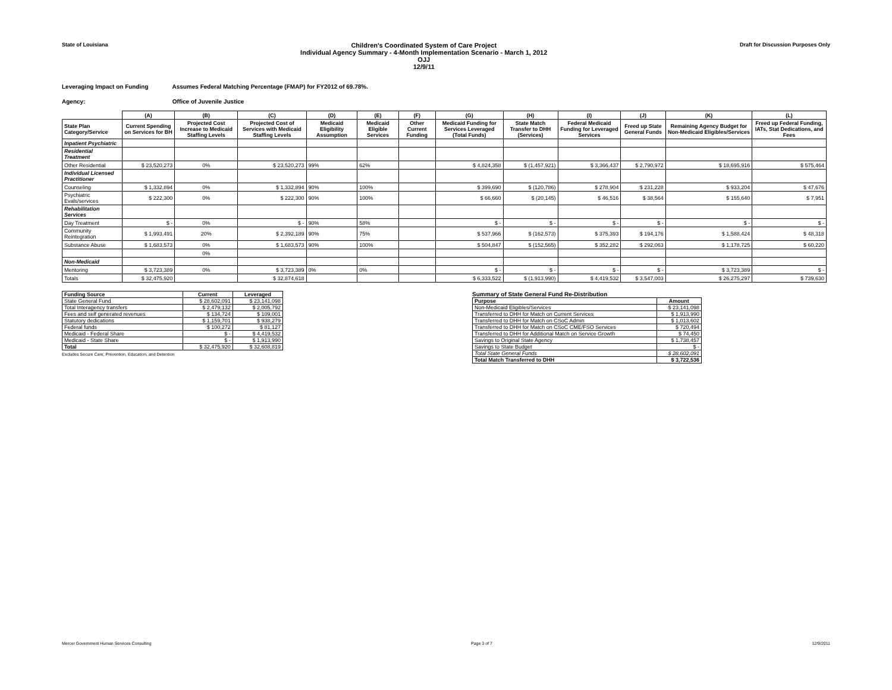State of Louisiana
Children's Coordinated System of Care Project
Individual Agency Summary - 4-Month Implementation Scenario - March 1, 2012
OJJ
12/9/11
Draft for Discussion Purposes Only
Leveraging Impact on Funding Assumes Federal Matching Percentage (FMAP) for FY2012 of 69.78%.
Agency: Office of Juvenile Justice
| | (A) | (B) | (C) | (D) | (E) | (F) | (G) | (H) | (I) | (J) | (K) | (L) |
| --- | --- | --- | --- | --- | --- | --- | --- | --- | --- | --- | --- | --- |
| State Plan Category/Service | Current Spending on Services for BH | Projected Cost Increase to Medicaid Staffing Levels | Projected Cost of Services with Medicaid Staffing Levels | Medicaid Eligibility Assumption | Medicaid Eligible Services | Other Current Funding | Medicaid Funding for Services Leveraged (Total Funds) | State Match Transfer to DHH (Services) | Federal Medicaid Funding for Leveraged Services | Freed up State General Funds | Remaining Agency Budget for Non-Medicaid Eligibles/Services | Freed up Federal Funding, IATs, Stat Dedications, and Fees |
| Inpatient Psychiatric | | | | | | | | | | | | |
| Residential Treatment | | | | | | | | | | | | |
| Other Residential | $ 23,520,273 | 0% | $ 23,520,273 | 99% | 62% | | $ 4,824,358 | $ (1,457,921) | $ 3,366,437 | $ 2,790,972 | $ 18,695,916 | $ 575,464 |
| Individual Licensed Practitioner | | | | | | | | | | | | |
| Counseling | $ 1,332,894 | 0% | $ 1,332,894 | 90% | 100% | | $ 399,690 | $ (120,786) | $ 278,904 | $ 231,228 | $ 933,204 | $ 47,676 |
| Psychiatric Evals/services | $ 222,300 | 0% | $ 222,300 | 90% | 100% | | $ 66,660 | $ (20,145) | $ 46,516 | $ 38,564 | $ 155,640 | $ 7,951 |
| Rehabilitation Services | | | | | | | | | | | | |
| Day Treatment | $ - | 0% | $ - | 90% | 58% | | $ - | $ - | $ - | $ - | $ - | $ - |
| Community Reintegration | $ 1,993,491 | 20% | $ 2,392,189 | 90% | 75% | | $ 537,966 | $ (162,573) | $ 375,393 | $ 194,176 | $ 1,588,424 | $ 48,318 |
| Substance Abuse | $ 1,683,573 | 0% | $ 1,683,573 | 90% | 100% | | $ 504,847 | $ (152,565) | $ 352,282 | $ 292,063 | $ 1,178,725 | $ 60,220 |
| | | 0% | | | | | | | | | | |
| Non-Medicaid | | | | | | | | | | | | |
| Mentoring | $ 3,723,389 | 0% | $ 3,723,389 | 0% | 0% | | $ - | $ - | $ - | $ - | $ 3,723,389 | $ - |
| Totals | $ 32,475,920 | | $ 32,874,618 | | | | $ 6,333,522 | $ (1,913,990) | $ 4,419,532 | $ 3,547,003 | $ 26,275,297 | $ 739,630 |
| Funding Source | Current | Leveraged |
| --- | --- | --- |
| State General Fund | $ 28,602,091 | $ 23,141,098 |
| Total Interagency transfers | $ 2,479,132 | $ 2,005,792 |
| Fees and self generated revenues | $ 134,724 | $ 109,001 |
| Statutory dedications | $ 1,159,701 | $ 938,279 |
| Federal funds | $ 100,272 | $ 81,127 |
| Medicaid - Federal Share | $ - | $ 4,419,532 |
| Medicaid - State Share | $ - | $ 1,913,990 |
| Total | $ 32,475,920 | $ 32,608,819 |
Excludes Secure Care, Prevention, Education, and Detention
Summary of State General Fund Re-Distribution
| Purpose | Amount |
| --- | --- |
| Non-Medicaid Eligibles/Services | $ 23,141,098 |
| Transferred to DHH for Match on Current Services | $ 1,913,990 |
| Transferred to DHH for Match on CSoC Admin | $ 1,013,602 |
| Transferred to DHH for Match on CSoC CME/FSO Services | $ 720,494 |
| Transferred to DHH for Additional Match on Service Growth | $ 74,450 |
| Savings to Original State Agency | $ 1,738,457 |
| Savings to State Budget | $ - |
| Total State General Funds | $ 28,602,091 |
| Total Match Transferred to DHH | $ 3,722,536 |
Mercer Government Human Services Consulting Page 3 of 7 12/9/2011